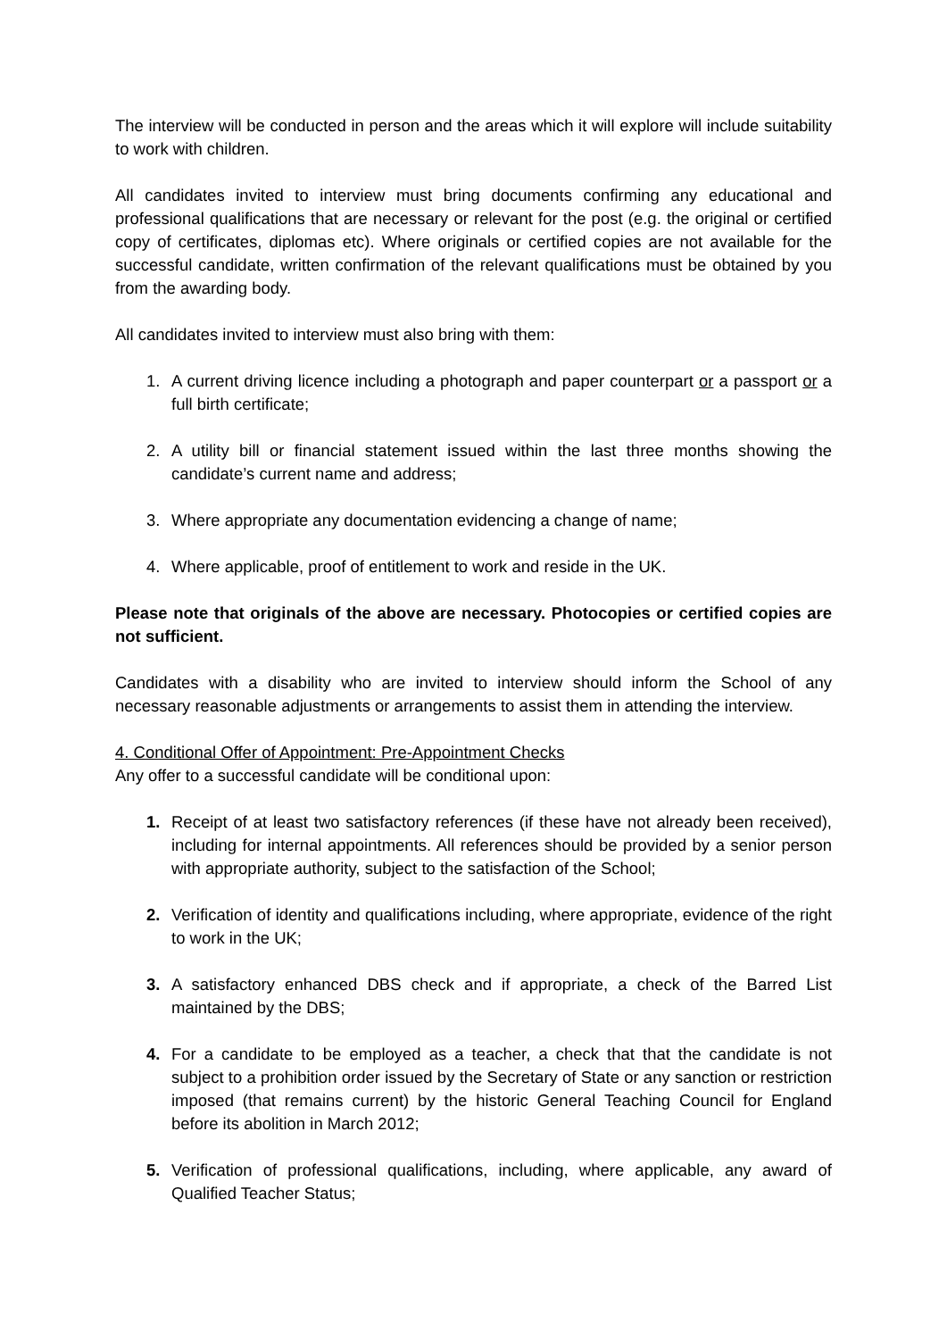The interview will be conducted in person and the areas which it will explore will include suitability to work with children.
All candidates invited to interview must bring documents confirming any educational and professional qualifications that are necessary or relevant for the post (e.g. the original or certified copy of certificates, diplomas etc). Where originals or certified copies are not available for the successful candidate, written confirmation of the relevant qualifications must be obtained by you from the awarding body.
All candidates invited to interview must also bring with them:
1. A current driving licence including a photograph and paper counterpart or a passport or a full birth certificate;
2. A utility bill or financial statement issued within the last three months showing the candidate’s current name and address;
3. Where appropriate any documentation evidencing a change of name;
4. Where applicable, proof of entitlement to work and reside in the UK.
Please note that originals of the above are necessary. Photocopies or certified copies are not sufficient.
Candidates with a disability who are invited to interview should inform the School of any necessary reasonable adjustments or arrangements to assist them in attending the interview.
4. Conditional Offer of Appointment: Pre-Appointment Checks
Any offer to a successful candidate will be conditional upon:
1. Receipt of at least two satisfactory references (if these have not already been received), including for internal appointments. All references should be provided by a senior person with appropriate authority, subject to the satisfaction of the School;
2. Verification of identity and qualifications including, where appropriate, evidence of the right to work in the UK;
3. A satisfactory enhanced DBS check and if appropriate, a check of the Barred List maintained by the DBS;
4. For a candidate to be employed as a teacher, a check that that the candidate is not subject to a prohibition order issued by the Secretary of State or any sanction or restriction imposed (that remains current) by the historic General Teaching Council for England before its abolition in March 2012;
5. Verification of professional qualifications, including, where applicable, any award of Qualified Teacher Status;